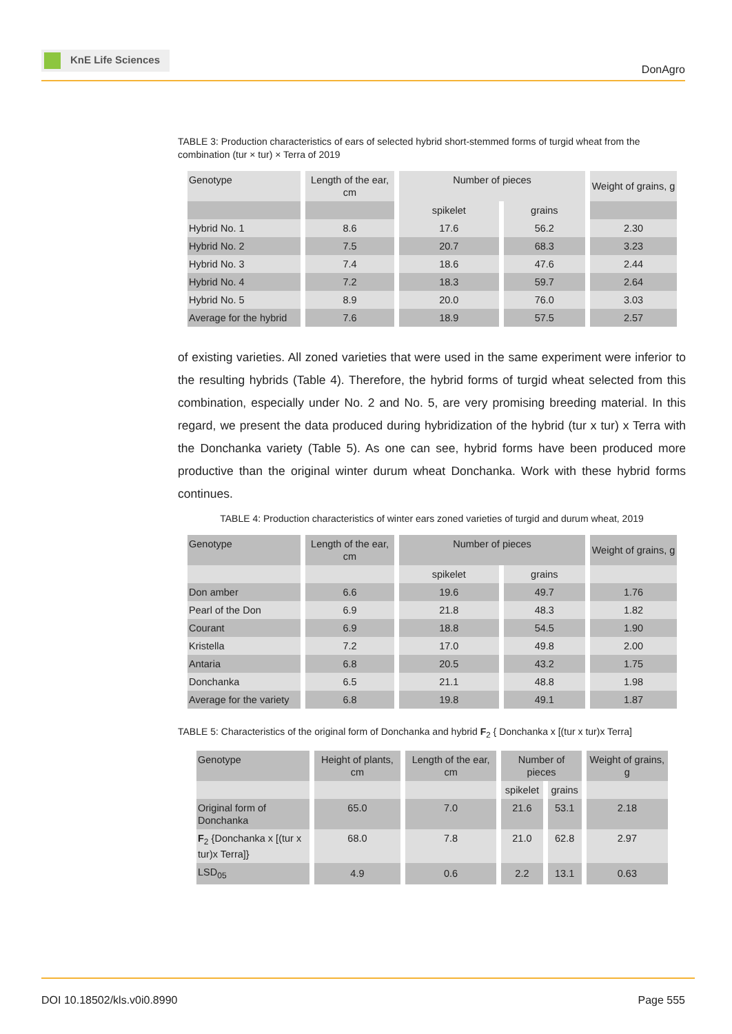KnE Life Sciences
DonAgro
TABLE 3: Production characteristics of ears of selected hybrid short-stemmed forms of turgid wheat from the combination (tur × tur) × Terra of 2019
| Genotype | Length of the ear, cm | Number of pieces | | Weight of grains, g |
| --- | --- | --- | --- | --- |
| | | spikelet | grains | |
| Hybrid No. 1 | 8.6 | 17.6 | 56.2 | 2.30 |
| Hybrid No. 2 | 7.5 | 20.7 | 68.3 | 3.23 |
| Hybrid No. 3 | 7.4 | 18.6 | 47.6 | 2.44 |
| Hybrid No. 4 | 7.2 | 18.3 | 59.7 | 2.64 |
| Hybrid No. 5 | 8.9 | 20.0 | 76.0 | 3.03 |
| Average for the hybrid | 7.6 | 18.9 | 57.5 | 2.57 |
of existing varieties. All zoned varieties that were used in the same experiment were inferior to the resulting hybrids (Table 4). Therefore, the hybrid forms of turgid wheat selected from this combination, especially under No. 2 and No. 5, are very promising breeding material. In this regard, we present the data produced during hybridization of the hybrid (tur x tur) x Terra with the Donchanka variety (Table 5). As one can see, hybrid forms have been produced more productive than the original winter durum wheat Donchanka. Work with these hybrid forms continues.
TABLE 4: Production characteristics of winter ears zoned varieties of turgid and durum wheat, 2019
| Genotype | Length of the ear, cm | Number of pieces | | Weight of grains, g |
| --- | --- | --- | --- | --- |
| | | spikelet | grains | |
| Don amber | 6.6 | 19.6 | 49.7 | 1.76 |
| Pearl of the Don | 6.9 | 21.8 | 48.3 | 1.82 |
| Courant | 6.9 | 18.8 | 54.5 | 1.90 |
| Kristella | 7.2 | 17.0 | 49.8 | 2.00 |
| Antaria | 6.8 | 20.5 | 43.2 | 1.75 |
| Donchanka | 6.5 | 21.1 | 48.8 | 1.98 |
| Average for the variety | 6.8 | 19.8 | 49.1 | 1.87 |
TABLE 5: Characteristics of the original form of Donchanka and hybrid F<sub>2</sub> { Donchanka x [(tur x tur)x Terra]
| Genotype | Height of plants, cm | Length of the ear, cm | Number of pieces | | Weight of grains, g |
| --- | --- | --- | --- | --- | --- |
| | | | spikelet | grains | |
| Original form of Donchanka | 65.0 | 7.0 | 21.6 | 53.1 | 2.18 |
| F<sub>2</sub> {Donchanka x [(tur x tur)x Terra]} | 68.0 | 7.8 | 21.0 | 62.8 | 2.97 |
| LSD<sub>05</sub> | 4.9 | 0.6 | 2.2 | 13.1 | 0.63 |
DOI 10.18502/kls.v0i0.8990 Page 555